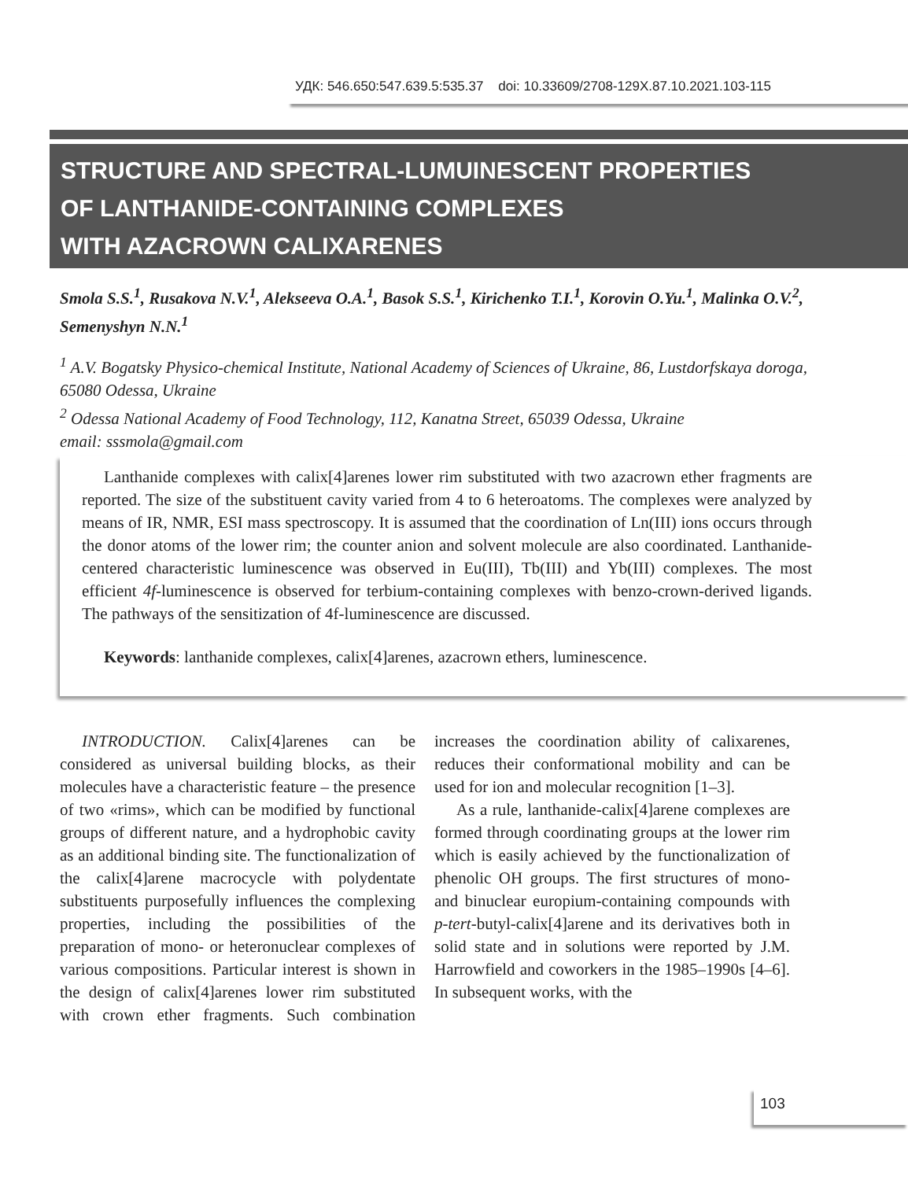УДК: 546.650:547.639.5:535.37 doi: 10.33609/2708-129X.87.10.2021.103-115
STRUCTURE AND SPECTRAL-LUMUINESCENT PROPERTIES
OF LANTHANIDE-CONTAINING COMPLEXES
WITH AZACROWN CALIXARENES
Smola S.S.<sup>1</sup>, Rusakova N.V.<sup>1</sup>, Alekseeva O.A.<sup>1</sup>, Basok S.S.<sup>1</sup>, Kirichenko T.I.<sup>1</sup>, Korovin O.Yu.<sup>1</sup>, Malinka O.V.<sup>2</sup>, Semenyshyn N.N.<sup>1</sup>
<sup>1</sup> A.V. Bogatsky Physico-chemical Institute, National Academy of Sciences of Ukraine, 86, Lustdorfskaya doroga, 65080 Odessa, Ukraine
<sup>2</sup> Odessa National Academy of Food Technology, 112, Kanatna Street, 65039 Odessa, Ukraine
email: sssmola@gmail.com
Lanthanide complexes with calix[4]arenes lower rim substituted with two azacrown ether fragments are reported. The size of the substituent cavity varied from 4 to 6 heteroatoms. The complexes were analyzed by means of IR, NMR, ESI mass spectroscopy. It is assumed that the coordination of Ln(III) ions occurs through the donor atoms of the lower rim; the counter anion and solvent molecule are also coordinated. Lanthanide-centered characteristic luminescence was observed in Eu(III), Tb(III) and Yb(III) complexes. The most efficient 4f-luminescence is observed for terbium-containing complexes with benzo-crown-derived ligands. The pathways of the sensitization of 4f-luminescence are discussed.
Keywords: lanthanide complexes, calix[4]arenes, azacrown ethers, luminescence.
INTRODUCTION. Calix[4]arenes can be considered as universal building blocks, as their molecules have a characteristic feature – the presence of two «rims», which can be modified by functional groups of different nature, and a hydrophobic cavity as an additional binding site. The functionalization of the calix[4]arene macrocycle with polydentate substituents purposefully influences the complexing properties, including the possibilities of the preparation of mono- or heteronuclear complexes of various compositions. Particular interest is shown in the design of calix[4]arenes lower rim substituted with crown ether fragments. Such combination increases the coordination ability of calixarenes, reduces their conformational mobility and can be used for ion and molecular recognition [1–3].
As a rule, lanthanide-calix[4]arene complexes are formed through coordinating groups at the lower rim which is easily achieved by the functionalization of phenolic OH groups. The first structures of mono- and binuclear europium-containing compounds with p-tert-butyl-calix[4]arene and its derivatives both in solid state and in solutions were reported by J.M. Harrowfield and coworkers in the 1985–1990s [4–6]. In subsequent works, with the
103